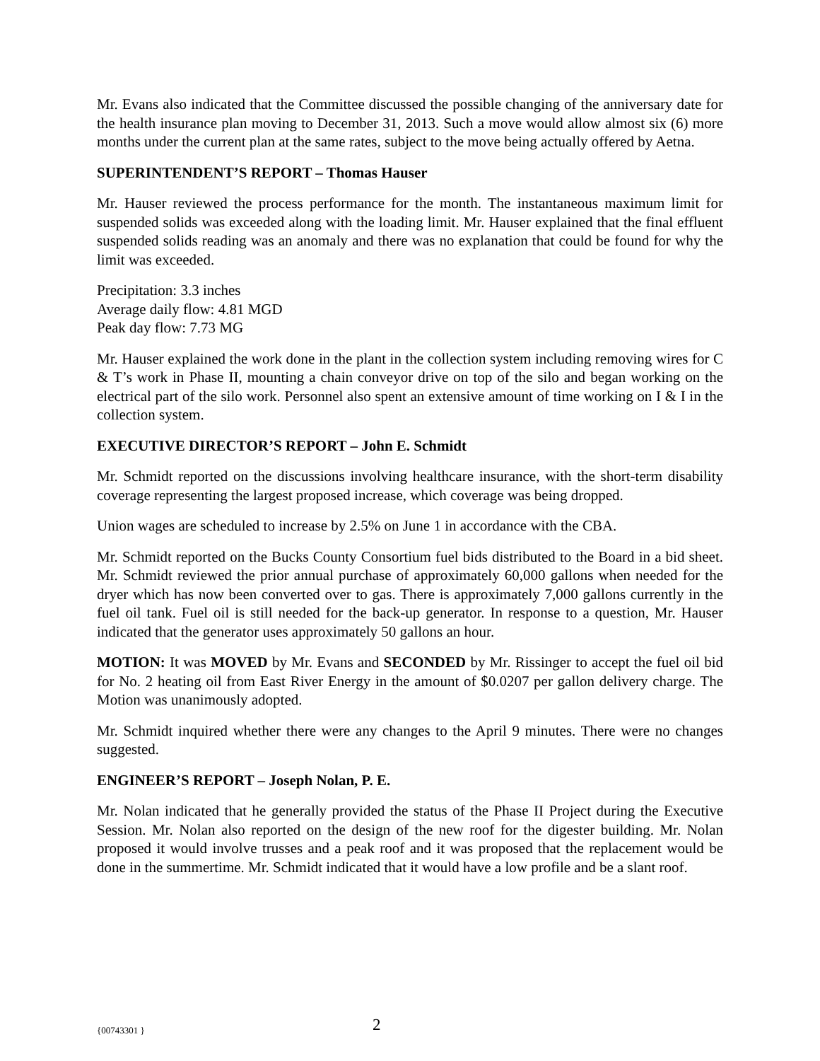Mr. Evans also indicated that the Committee discussed the possible changing of the anniversary date for the health insurance plan moving to December 31, 2013. Such a move would allow almost six (6) more months under the current plan at the same rates, subject to the move being actually offered by Aetna.
SUPERINTENDENT’S REPORT – Thomas Hauser
Mr. Hauser reviewed the process performance for the month. The instantaneous maximum limit for suspended solids was exceeded along with the loading limit. Mr. Hauser explained that the final effluent suspended solids reading was an anomaly and there was no explanation that could be found for why the limit was exceeded.
Precipitation: 3.3 inches
Average daily flow: 4.81 MGD
Peak day flow: 7.73 MG
Mr. Hauser explained the work done in the plant in the collection system including removing wires for C & T’s work in Phase II, mounting a chain conveyor drive on top of the silo and began working on the electrical part of the silo work. Personnel also spent an extensive amount of time working on I & I in the collection system.
EXECUTIVE DIRECTOR’S REPORT – John E. Schmidt
Mr. Schmidt reported on the discussions involving healthcare insurance, with the short-term disability coverage representing the largest proposed increase, which coverage was being dropped.
Union wages are scheduled to increase by 2.5% on June 1 in accordance with the CBA.
Mr. Schmidt reported on the Bucks County Consortium fuel bids distributed to the Board in a bid sheet. Mr. Schmidt reviewed the prior annual purchase of approximately 60,000 gallons when needed for the dryer which has now been converted over to gas. There is approximately 7,000 gallons currently in the fuel oil tank. Fuel oil is still needed for the back-up generator. In response to a question, Mr. Hauser indicated that the generator uses approximately 50 gallons an hour.
MOTION: It was MOVED by Mr. Evans and SECONDED by Mr. Rissinger to accept the fuel oil bid for No. 2 heating oil from East River Energy in the amount of $0.0207 per gallon delivery charge. The Motion was unanimously adopted.
Mr. Schmidt inquired whether there were any changes to the April 9 minutes. There were no changes suggested.
ENGINEER’S REPORT – Joseph Nolan, P. E.
Mr. Nolan indicated that he generally provided the status of the Phase II Project during the Executive Session. Mr. Nolan also reported on the design of the new roof for the digester building. Mr. Nolan proposed it would involve trusses and a peak roof and it was proposed that the replacement would be done in the summertime. Mr. Schmidt indicated that it would have a low profile and be a slant roof.
{00743301 } 2